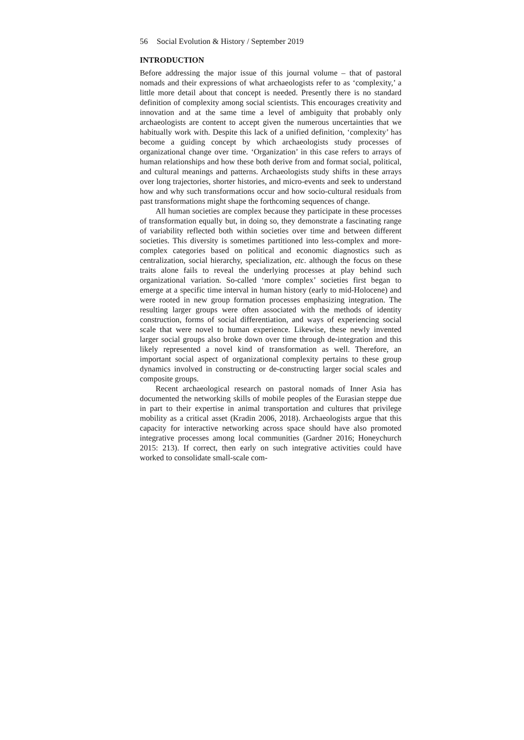56 Social Evolution & History / September 2019
INTRODUCTION
Before addressing the major issue of this journal volume – that of pastoral nomads and their expressions of what archaeologists refer to as ‘complexity,’ a little more detail about that concept is needed. Presently there is no standard definition of complexity among social scientists. This encourages creativity and innovation and at the same time a level of ambiguity that probably only archaeologists are content to accept given the numerous uncertainties that we habitually work with. Despite this lack of a unified definition, ‘complexity’ has become a guiding concept by which archaeologists study processes of organizational change over time. ‘Organization’ in this case refers to arrays of human relationships and how these both derive from and format social, political, and cultural meanings and patterns. Archaeologists study shifts in these arrays over long trajectories, shorter histories, and micro-events and seek to understand how and why such transformations occur and how socio-cultural residuals from past transformations might shape the forthcoming sequences of change.
All human societies are complex because they participate in these processes of transformation equally but, in doing so, they demonstrate a fascinating range of variability reflected both within societies over time and between different societies. This diversity is sometimes partitioned into less-complex and more-complex categories based on political and economic diagnostics such as centralization, social hierarchy, specialization, etc. although the focus on these traits alone fails to reveal the underlying processes at play behind such organizational variation. So-called ‘more complex’ societies first began to emerge at a specific time interval in human history (early to mid-Holocene) and were rooted in new group formation processes emphasizing integration. The resulting larger groups were often associated with the methods of identity construction, forms of social differentiation, and ways of experiencing social scale that were novel to human experience. Likewise, these newly invented larger social groups also broke down over time through de-integration and this likely represented a novel kind of transformation as well. Therefore, an important social aspect of organizational complexity pertains to these group dynamics involved in constructing or de-constructing larger social scales and composite groups.
Recent archaeological research on pastoral nomads of Inner Asia has documented the networking skills of mobile peoples of the Eurasian steppe due in part to their expertise in animal transportation and cultures that privilege mobility as a critical asset (Kradin 2006, 2018). Archaeologists argue that this capacity for interactive networking across space should have also promoted integrative processes among local communities (Gardner 2016; Honeychurch 2015: 213). If correct, then early on such integrative activities could have worked to consolidate small-scale com-